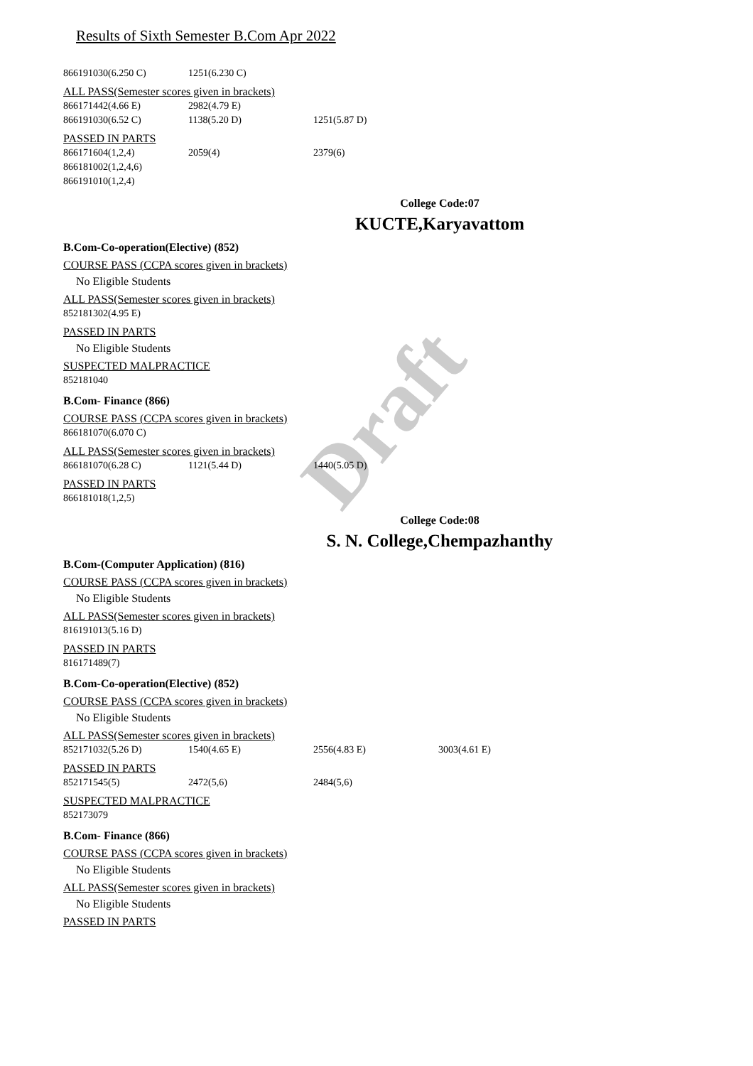Draft
Results of Sixth Semester B.Com Apr 2022
866191030(6.250 C) 1251(6.230 C)
ALL PASS(Semester scores given in brackets)
866171442(4.66 E) 2982(4.79 E)
866191030(6.52 C) 1138(5.20 D) 1251(5.87 D)
PASSED IN PARTS
866171604(1,2,4) 2059(4) 2379(6)
866181002(1,2,4,6)
866191010(1,2,4)
College Code:07
KUCTE,Karyavattom
B.Com-Co-operation(Elective) (852)
COURSE PASS (CCPA scores given in brackets)
No Eligible Students
ALL PASS(Semester scores given in brackets)
852181302(4.95 E)
PASSED IN PARTS
No Eligible Students
SUSPECTED MALPRACTICE
852181040
B.Com- Finance (866)
COURSE PASS (CCPA scores given in brackets)
866181070(6.070 C)
ALL PASS(Semester scores given in brackets)
866181070(6.28 C) 1121(5.44 D) 1440(5.05 D)
PASSED IN PARTS
866181018(1,2,5)
College Code:08
S. N. College,Chempazhanthy
B.Com-(Computer Application) (816)
COURSE PASS (CCPA scores given in brackets)
No Eligible Students
ALL PASS(Semester scores given in brackets)
816191013(5.16 D)
PASSED IN PARTS
816171489(7)
B.Com-Co-operation(Elective) (852)
COURSE PASS (CCPA scores given in brackets)
No Eligible Students
ALL PASS(Semester scores given in brackets)
852171032(5.26 D) 1540(4.65 E) 2556(4.83 E) 3003(4.61 E)
PASSED IN PARTS
852171545(5) 2472(5,6) 2484(5,6)
SUSPECTED MALPRACTICE
852173079
B.Com- Finance (866)
COURSE PASS (CCPA scores given in brackets)
No Eligible Students
ALL PASS(Semester scores given in brackets)
No Eligible Students
PASSED IN PARTS